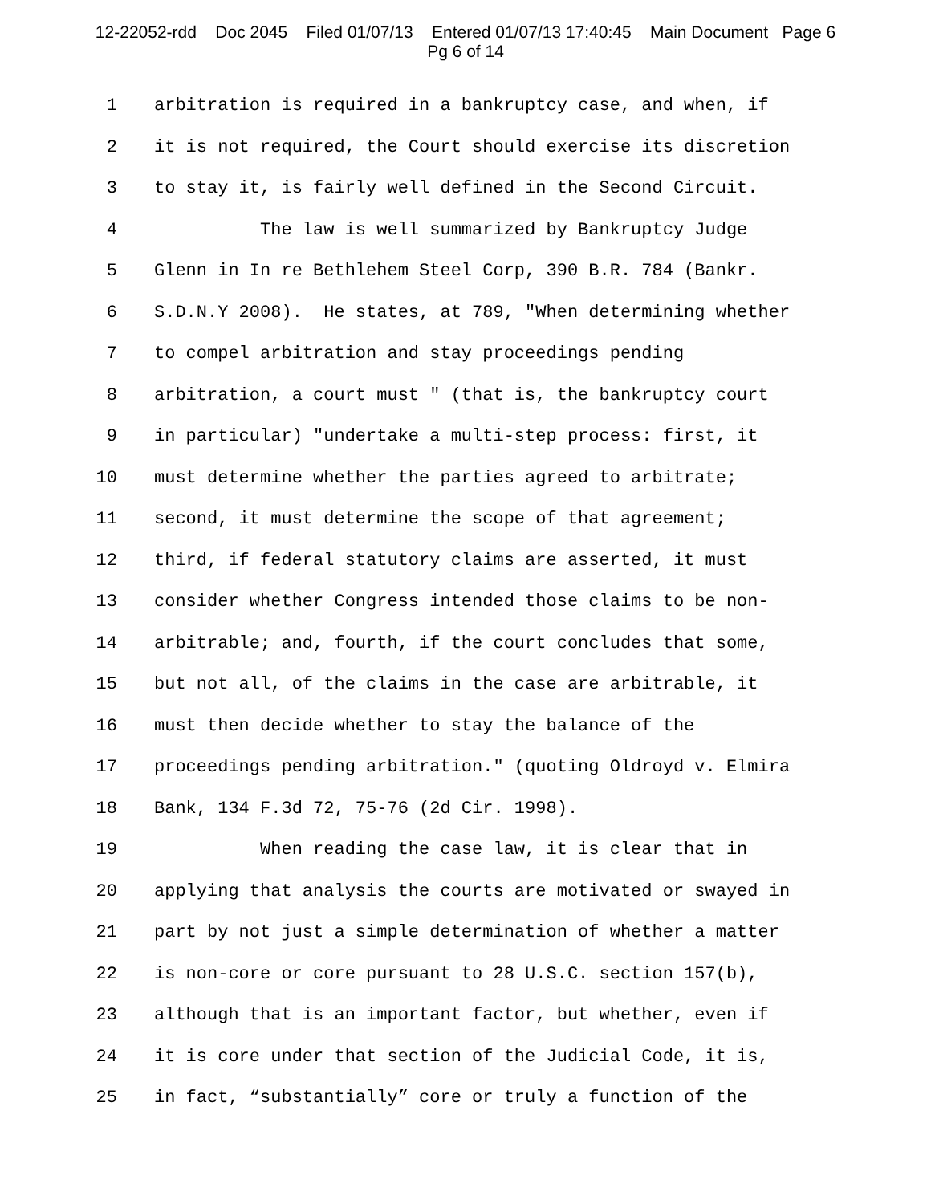12-22052-rdd Doc 2045 Filed 01/07/13 Entered 01/07/13 17:40:45 Main Document Page 6
Pg 6 of 14
1 arbitration is required in a bankruptcy case, and when, if
2 it is not required, the Court should exercise its discretion
3 to stay it, is fairly well defined in the Second Circuit.
4 The law is well summarized by Bankruptcy Judge
5 Glenn in In re Bethlehem Steel Corp, 390 B.R. 784 (Bankr.
6 S.D.N.Y 2008). He states, at 789, "When determining whether
7 to compel arbitration and stay proceedings pending
8 arbitration, a court must " (that is, the bankruptcy court
9 in particular) "undertake a multi-step process: first, it
10 must determine whether the parties agreed to arbitrate;
11 second, it must determine the scope of that agreement;
12 third, if federal statutory claims are asserted, it must
13 consider whether Congress intended those claims to be non-
14 arbitrable; and, fourth, if the court concludes that some,
15 but not all, of the claims in the case are arbitrable, it
16 must then decide whether to stay the balance of the
17 proceedings pending arbitration." (quoting Oldroyd v. Elmira
18 Bank, 134 F.3d 72, 75-76 (2d Cir. 1998).
19 When reading the case law, it is clear that in
20 applying that analysis the courts are motivated or swayed in
21 part by not just a simple determination of whether a matter
22 is non-core or core pursuant to 28 U.S.C. section 157(b),
23 although that is an important factor, but whether, even if
24 it is core under that section of the Judicial Code, it is,
25 in fact, “substantially” core or truly a function of the